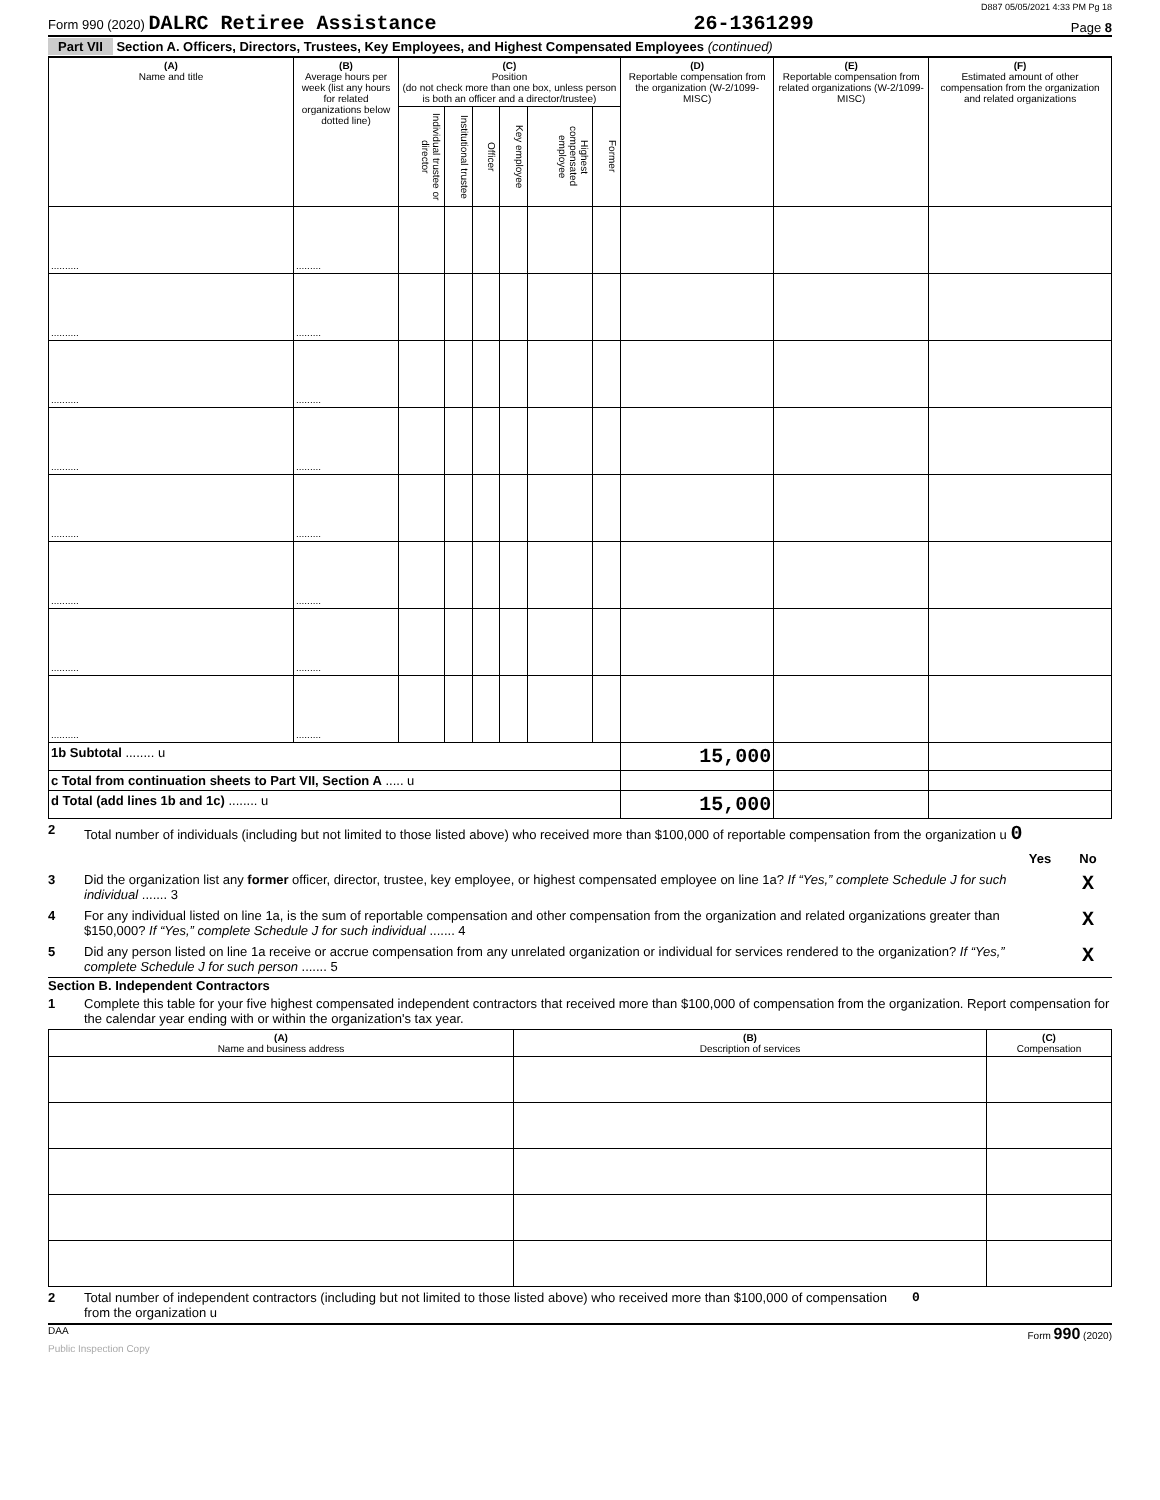D887 05/05/2021 4:33 PM Pg 18
Form 990 (2020) DALRC Retiree Assistance 26-1361299 Page 8
Part VII Section A. Officers, Directors, Trustees, Key Employees, and Highest Compensated Employees (continued)
| (A) Name and title | (B) Average hours per week (list any hours for related organizations below dotted line) | (C) Position (do not check more than one box, unless person is both an officer and a director/trustee) | | | | | | (D) Reportable compensation from the organization (W-2/1099-MISC) | (E) Reportable compensation from related organizations (W-2/1099-MISC) | (F) Estimated amount of other compensation from the organization and related organizations |
| --- | --- | --- | --- | --- | --- | --- | --- | --- | --- | --- |
| | | Individual trustee or director | Institutional trustee | Officer | Key employee | Highest compensated employee | Former | | | |
| .......... | ......... | | | | | | | | | |
| .......... | ......... | | | | | | | | | |
| .......... | ......... | | | | | | | | | |
| .......... | ......... | | | | | | | | | |
| .......... | ......... | | | | | | | | | |
| .......... | ......... | | | | | | | | | |
| .......... | ......... | | | | | | | | | |
| .......... | ......... | | | | | | | | | |
| 1b Subtotal ........ u | | | | | | | | 15,000 | | |
| c Total from continuation sheets to Part VII, Section A ..... u | | | | | | | | | | |
| d Total (add lines 1b and 1c) ........ u | | | | | | | | 15,000 | | |
2 Total number of individuals (including but not limited to those listed above) who received more than $100,000 of reportable compensation from the organization u 0
Yes No
3 Did the organization list any former officer, director, trustee, key employee, or highest compensated employee on line 1a? If “Yes,” complete Schedule J for such individual ....... 3
X
4 For any individual listed on line 1a, is the sum of reportable compensation and other compensation from the organization and related organizations greater than $150,000? If “Yes,” complete Schedule J for such individual ....... 4
X
5 Did any person listed on line 1a receive or accrue compensation from any unrelated organization or individual for services rendered to the organization? If “Yes,” complete Schedule J for such person ....... 5
X
Section B. Independent Contractors
1 Complete this table for your five highest compensated independent contractors that received more than $100,000 of compensation from the organization. Report compensation for the calendar year ending with or within the organization's tax year.
| (A) Name and business address | (B) Description of services | (C) Compensation |
| --- | --- | --- |
2 Total number of independent contractors (including but not limited to those listed above) who received more than $100,000 of compensation from the organization u 0
DAA Form 990 (2020)
Public Inspection Copy